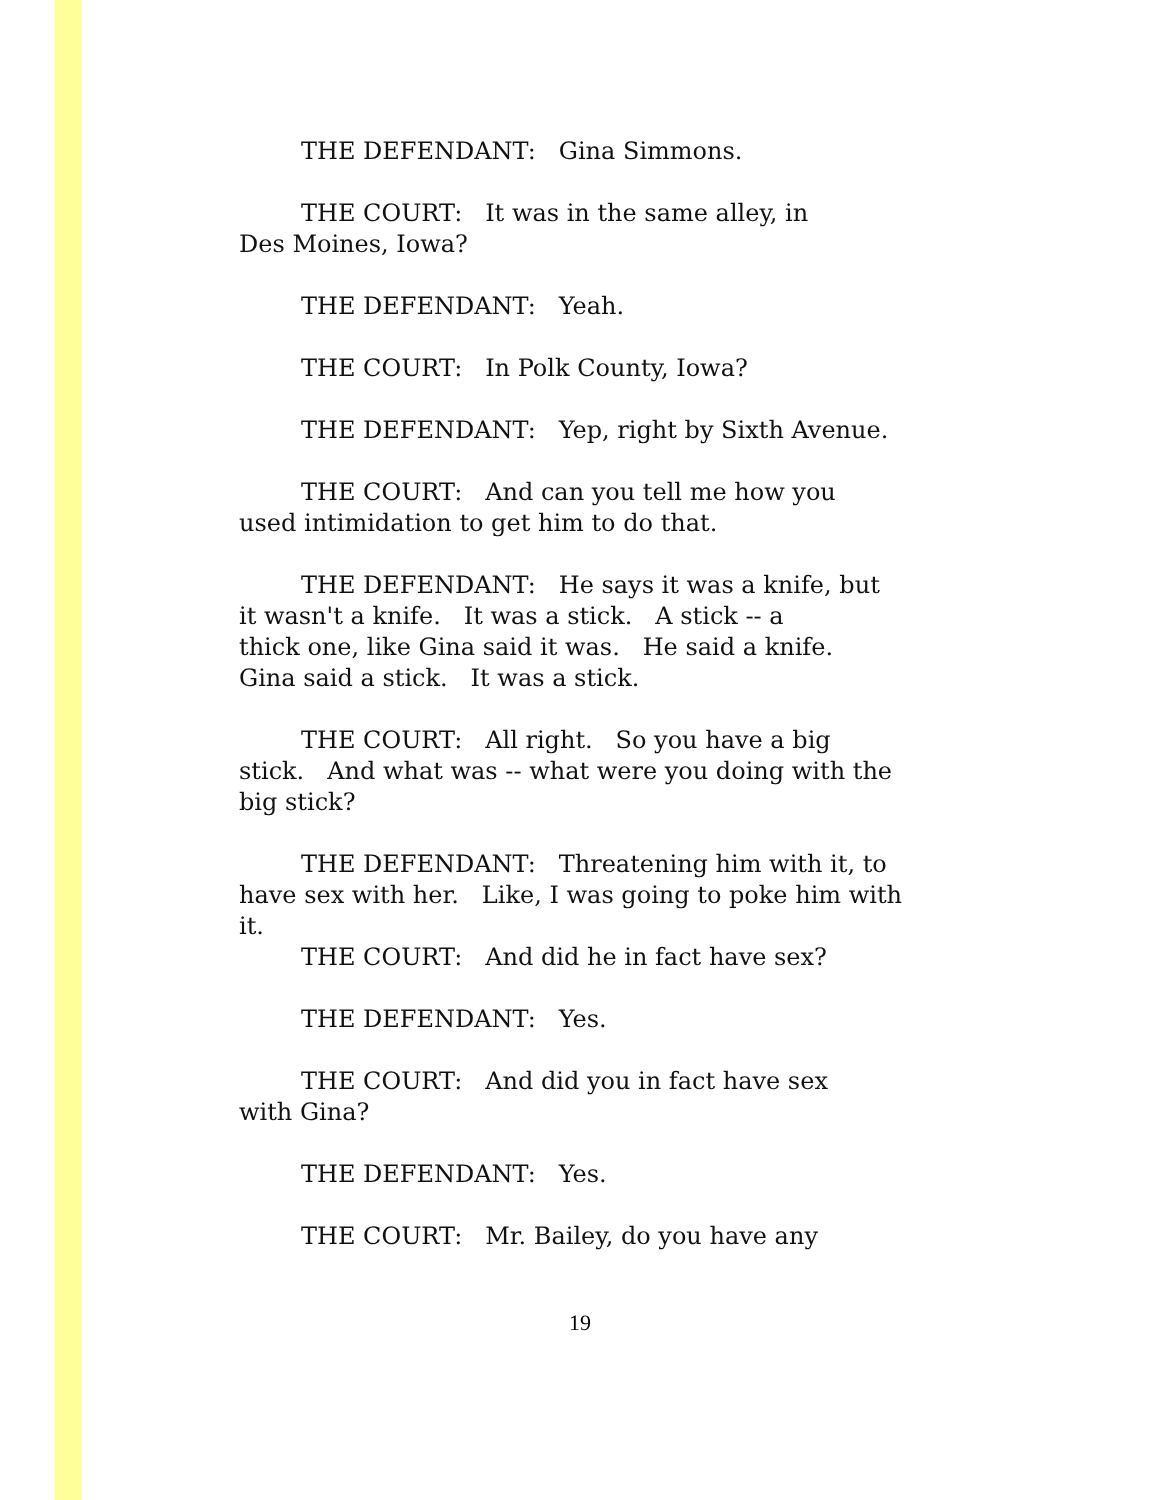THE DEFENDANT: Gina Simmons.
THE COURT: It was in the same alley, in
Des Moines, Iowa?
THE DEFENDANT: Yeah.
THE COURT: In Polk County, Iowa?
THE DEFENDANT: Yep, right by Sixth Avenue.
THE COURT: And can you tell me how you
used intimidation to get him to do that.
THE DEFENDANT: He says it was a knife, but
it wasn't a knife. It was a stick. A stick -- a
thick one, like Gina said it was. He said a knife.
Gina said a stick. It was a stick.
THE COURT: All right. So you have a big
stick. And what was -- what were you doing with the
big stick?
THE DEFENDANT: Threatening him with it, to
have sex with her. Like, I was going to poke him with
it.
THE COURT: And did he in fact have sex?
THE DEFENDANT: Yes.
THE COURT: And did you in fact have sex
with Gina?
THE DEFENDANT: Yes.
THE COURT: Mr. Bailey, do you have any
19